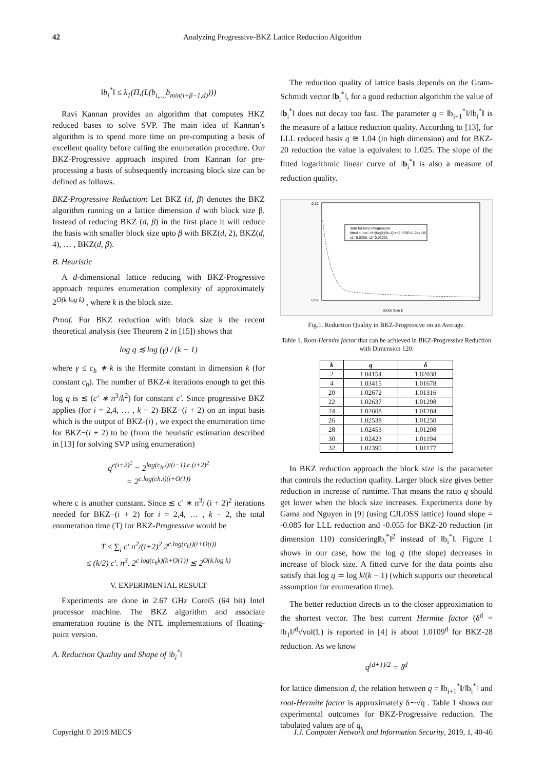42 Analyzing Progressive-BKZ Lattice Reduction Algorithm
‖b<sub>i</sub><sup>*</sup>‖ ≤ λ<sub>1</sub>(Π,(L(b<sub>i,...,</sub>b<sub>min(i+β−1,d)</sub>)))
Ravi Kannan provides an algorithm that computes HKZ reduced bases to solve SVP. The main idea of Kannan’s algorithm is to spend more time on pre-computing a basis of excellent quality before calling the enumeration procedure. Our BKZ-Progressive approach inspired from Kannan for pre-processing a basis of subsequently increasing block size can be defined as follows.
BKZ-Progressive Reduction: Let BKZ (d, β) denotes the BKZ algorithm running on a lattice dimension d with block size β. Instead of reducing BKZ (d, β) in the first place it will reduce the basis with smaller block size upto β with BKZ(d, 2), BKZ(d, 4), … , BKZ(d, β).
B. Heuristic
A d-dimensional lattice reducing with BKZ-Progressive approach requires enumeration complexity of approximately 2<sup>O(k log k)</sup> , where k is the block size.
Proof. For BKZ reduction with block size k the recent theoretical analysis (see Theorem 2 in [15]) shows that
log q ≲ log (γ) / (k − 1)
where γ ≤ c<sub>h</sub> ∗ k is the Hermite constant in dimension k (for constant c<sub>h</sub>). The number of BKZ-k iterations enough to get this log q is ≲ (c′ ∗ n<sup>3</sup>/k<sup>2</sup>) for constant c′. Since progressive BKZ applies (for i = 2,4, … , k − 2) BKZ−(i + 2) on an input basis which is the output of BKZ-(i) , we expect the enumeration time for BKZ−(i + 2) to be (from the heuristic estimation described in [13] for solving SVP using enumeration)
q<sup>c(i+2)<sup>2</sup></sup> = 2<sup>log(c<sub>h</sub>.i)/(i−1).c.(i+2)<sup>2</sup></sup>
= 2<sup>c.log(ch.i)(i+O(1))</sup>
where c is another constant. Since ≲ c′ ∗ n<sup>3</sup>/ (i + 2)<sup>2</sup> iterations needed for BKZ−(i + 2) for i = 2,4, … , k − 2, the total enumeration time (T) for BKZ-Progressive would be
T ≤ ∑<sub>i</sub> c′ n<sup>2</sup>/(i+2)<sup>2</sup> 2<sup>c.log(c<sub>h</sub>i)(i+O(i))</sup>
≤ (k/2) c′. n<sup>3</sup>. 2<sup>c log(c<sub>h</sub>k)(k+O(1))</sup> ≲ 2<sup>O(k.log k)</sup>
V. EXPERIMENTAL RESULT
Experiments are done in 2.67 GHz Corei5 (64 bit) Intel processor machine. The BKZ algorithm and associate enumeration routine is the NTL implementations of floating-point version.
A. Reduction Quality and Shape of ‖b<sub>i</sub><sup>*</sup>‖
The reduction quality of lattice basis depends on the Gram-Schmidt vector ‖b<sub>i</sub><sup>*</sup>‖, for a good reduction algorithm the value of ‖b<sub>i</sub><sup>*</sup>‖ does not decay too fast. The parameter q = ‖b<sub>i+1</sub><sup>*</sup>‖/‖b<sub>i</sub><sup>*</sup>‖ is the measure of a lattice reduction quality. According to [13], for LLL reduced basis q ≅ 1.04 (in high dimension) and for BKZ-20 reduction the value is equivalent to 1.025. The slope of the fitted logarithmic linear curve of ‖b<sub>i</sub><sup>*</sup>‖ is also a measure of reduction quality.
data for BKZ-Progressive
fitted curve: c1*(log(k)/(k-1))+c2, SSE=1.24e-05
c1=0.0265, c2=0.02231
Block Size k
0.12
0.02
Fig.1. Reduction Quality in BKZ-Progressive on an Average.
Table 1. Root-Hermite factor that can be achieved in BKZ-Progressive Reduction with Dimension 120.
| k | q | δ |
| --- | --- | --- |
| 2 | 1.04154 | 1.02038 |
| 4 | 1.03415 | 1.01678 |
| 20 | 1.02672 | 1.01316 |
| 22 | 1.02637 | 1.01298 |
| 24 | 1.02608 | 1.01284 |
| 26 | 1.02538 | 1.01250 |
| 28 | 1.02453 | 1.01208 |
| 30 | 1.02423 | 1.01194 |
| 32 | 1.02390 | 1.01177 |
In BKZ reduction approach the block size is the parameter that controls the reduction quality. Larger block size gives better reduction in increase of runtime. That means the ratio q should get lower when the block size increases. Experiments done by Gama and Nguyen in [9] (using CJLOSS lattice) found slope = -0.085 for LLL reduction and -0.055 for BKZ-20 reduction (in dimension 110) considering‖b<sub>i</sub><sup>*</sup>‖<sup>2</sup> instead of ‖b<sub>i</sub><sup>*</sup>‖. Figure 1 shows in our case, how the log q (the slope) decreases in increase of block size. A fitted curve for the data points also satisfy that log q ≃ log k/(k − 1) (which supports our theoretical assumption for enumeration time).
The better reduction directs us to the closer approximation to the shortest vector. The best current Hermite factor (δ<sup>d</sup> = ‖b<sub>1</sub>‖/<sup>d</sup>√vol(L) is reported in [4] is about 1.0109<sup>d</sup> for BKZ-28 reduction. As we know
q<sup>(d+1)/2</sup> = δ<sup>d</sup>
for lattice dimension d, the relation between q = ‖b<sub>i+1</sub><sup>*</sup>‖/‖b<sub>i</sub><sup>*</sup>‖ and root-Hermite factor is approximately δ∼√q . Table 1 shows our experimental outcomes for BKZ-Progressive reduction. The tabulated values are of q,
Copyright © 2019 MECS I.J. Computer Network and Information Security, 2019, 1, 40-46